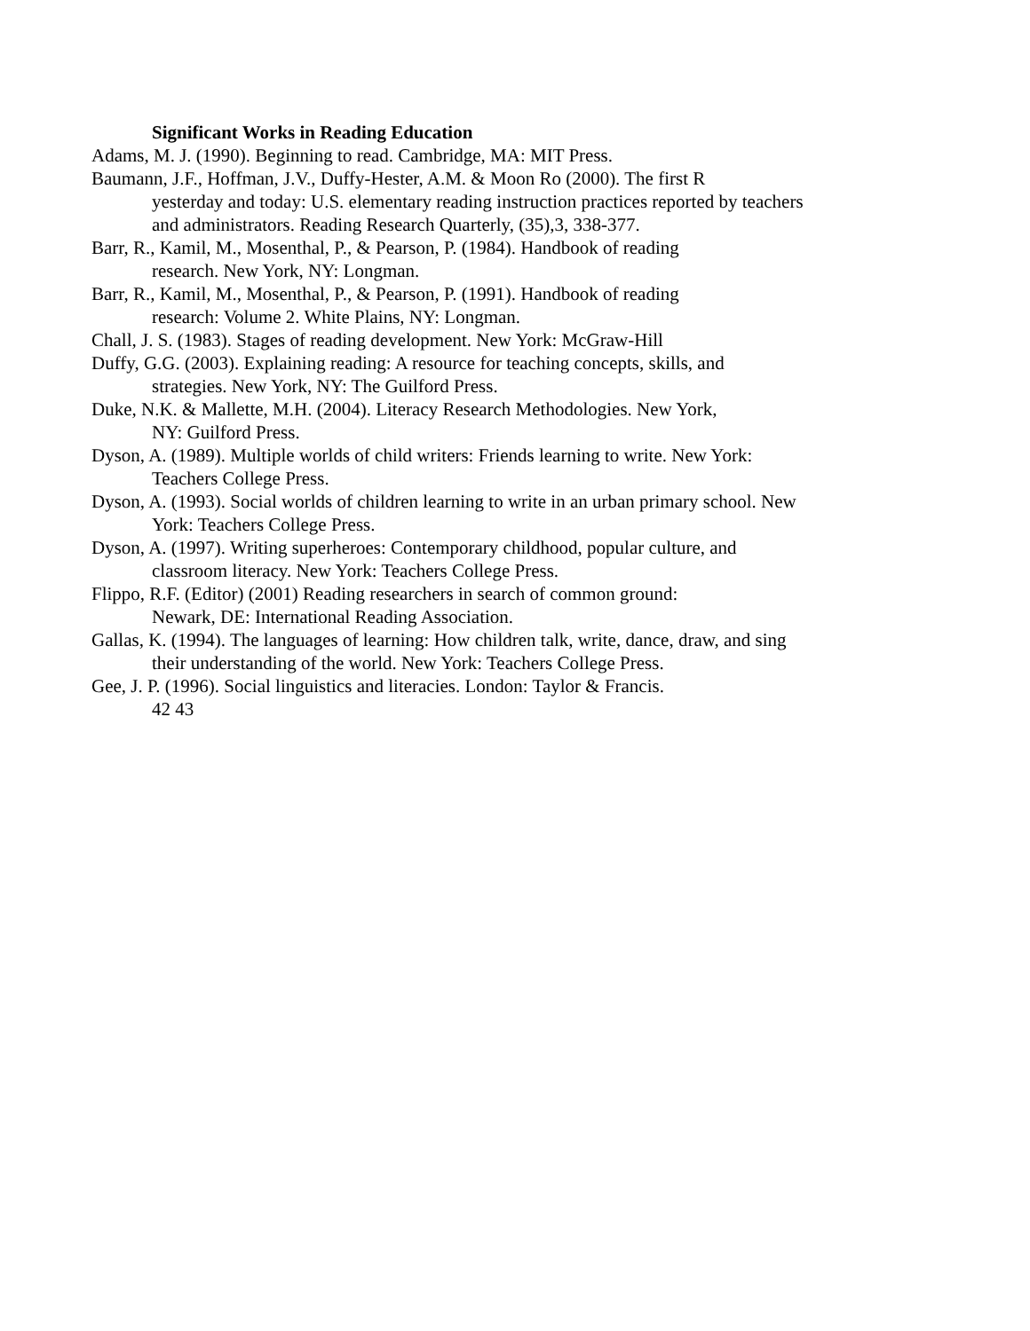Significant Works in Reading Education
Adams, M. J. (1990). Beginning to read. Cambridge, MA: MIT Press.
Baumann, J.F., Hoffman, J.V., Duffy-Hester, A.M. & Moon Ro (2000). The first R
yesterday and today: U.S. elementary reading instruction practices reported by teachers
and administrators. Reading Research Quarterly, (35),3, 338-377.
Barr, R., Kamil, M., Mosenthal, P., & Pearson, P. (1984). Handbook of reading
research. New York, NY: Longman.
Barr, R., Kamil, M., Mosenthal, P., & Pearson, P. (1991). Handbook of reading
research: Volume 2. White Plains, NY: Longman.
Chall, J. S. (1983). Stages of reading development. New York: McGraw-Hill
Duffy, G.G. (2003). Explaining reading: A resource for teaching concepts, skills, and
strategies. New York, NY: The Guilford Press.
Duke, N.K. & Mallette, M.H. (2004). Literacy Research Methodologies. New York,
NY: Guilford Press.
Dyson, A. (1989). Multiple worlds of child writers: Friends learning to write. New York:
Teachers College Press.
Dyson, A. (1993). Social worlds of children learning to write in an urban primary school. New
York: Teachers College Press.
Dyson, A. (1997). Writing superheroes: Contemporary childhood, popular culture, and
classroom literacy. New York: Teachers College Press.
Flippo, R.F. (Editor) (2001) Reading researchers in search of common ground:
Newark, DE: International Reading Association.
Gallas, K. (1994). The languages of learning: How children talk, write, dance, draw, and sing
their understanding of the world. New York: Teachers College Press.
Gee, J. P. (1996). Social linguistics and literacies. London: Taylor & Francis.
42 43